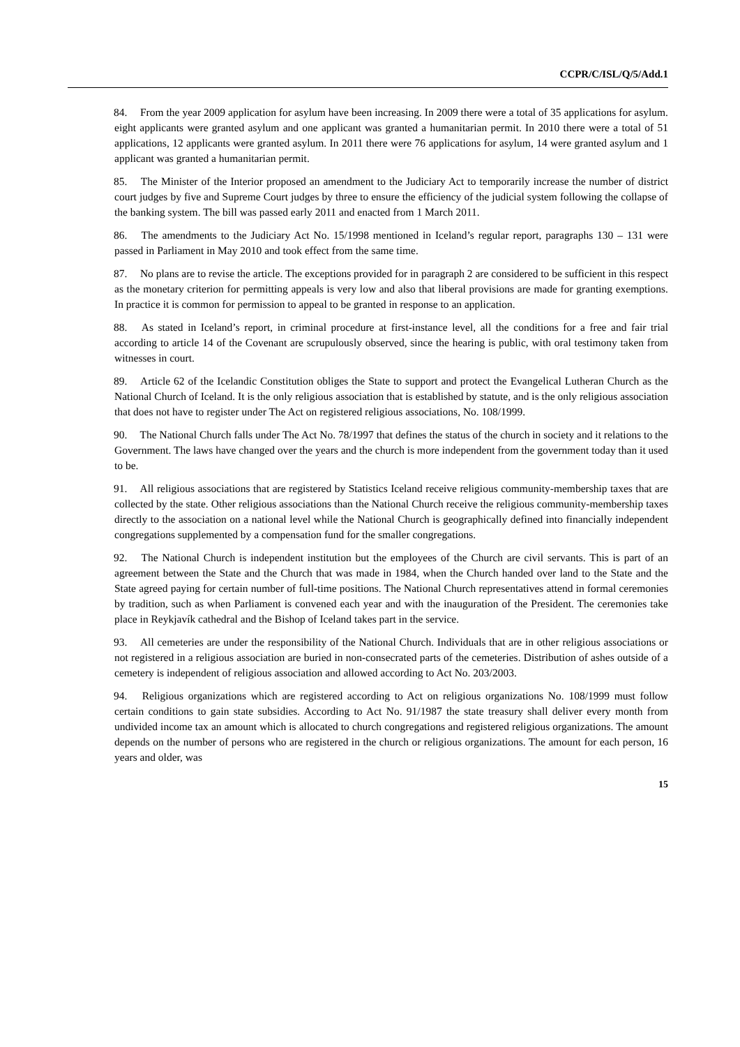CCPR/C/ISL/Q/5/Add.1
84. From the year 2009 application for asylum have been increasing. In 2009 there were a total of 35 applications for asylum. eight applicants were granted asylum and one applicant was granted a humanitarian permit. In 2010 there were a total of 51 applications, 12 applicants were granted asylum. In 2011 there were 76 applications for asylum, 14 were granted asylum and 1 applicant was granted a humanitarian permit.
85. The Minister of the Interior proposed an amendment to the Judiciary Act to temporarily increase the number of district court judges by five and Supreme Court judges by three to ensure the efficiency of the judicial system following the collapse of the banking system. The bill was passed early 2011 and enacted from 1 March 2011.
86. The amendments to the Judiciary Act No. 15/1998 mentioned in Iceland’s regular report, paragraphs 130 – 131 were passed in Parliament in May 2010 and took effect from the same time.
87. No plans are to revise the article. The exceptions provided for in paragraph 2 are considered to be sufficient in this respect as the monetary criterion for permitting appeals is very low and also that liberal provisions are made for granting exemptions. In practice it is common for permission to appeal to be granted in response to an application.
88. As stated in Iceland’s report, in criminal procedure at first-instance level, all the conditions for a free and fair trial according to article 14 of the Covenant are scrupulously observed, since the hearing is public, with oral testimony taken from witnesses in court.
89. Article 62 of the Icelandic Constitution obliges the State to support and protect the Evangelical Lutheran Church as the National Church of Iceland. It is the only religious association that is established by statute, and is the only religious association that does not have to register under The Act on registered religious associations, No. 108/1999.
90. The National Church falls under The Act No. 78/1997 that defines the status of the church in society and it relations to the Government. The laws have changed over the years and the church is more independent from the government today than it used to be.
91. All religious associations that are registered by Statistics Iceland receive religious community-membership taxes that are collected by the state. Other religious associations than the National Church receive the religious community-membership taxes directly to the association on a national level while the National Church is geographically defined into financially independent congregations supplemented by a compensation fund for the smaller congregations.
92. The National Church is independent institution but the employees of the Church are civil servants. This is part of an agreement between the State and the Church that was made in 1984, when the Church handed over land to the State and the State agreed paying for certain number of full-time positions. The National Church representatives attend in formal ceremonies by tradition, such as when Parliament is convened each year and with the inauguration of the President. The ceremonies take place in Reykjavík cathedral and the Bishop of Iceland takes part in the service.
93. All cemeteries are under the responsibility of the National Church. Individuals that are in other religious associations or not registered in a religious association are buried in non-consecrated parts of the cemeteries. Distribution of ashes outside of a cemetery is independent of religious association and allowed according to Act No. 203/2003.
94. Religious organizations which are registered according to Act on religious organizations No. 108/1999 must follow certain conditions to gain state subsidies. According to Act No. 91/1987 the state treasury shall deliver every month from undivided income tax an amount which is allocated to church congregations and registered religious organizations. The amount depends on the number of persons who are registered in the church or religious organizations. The amount for each person, 16 years and older, was
15